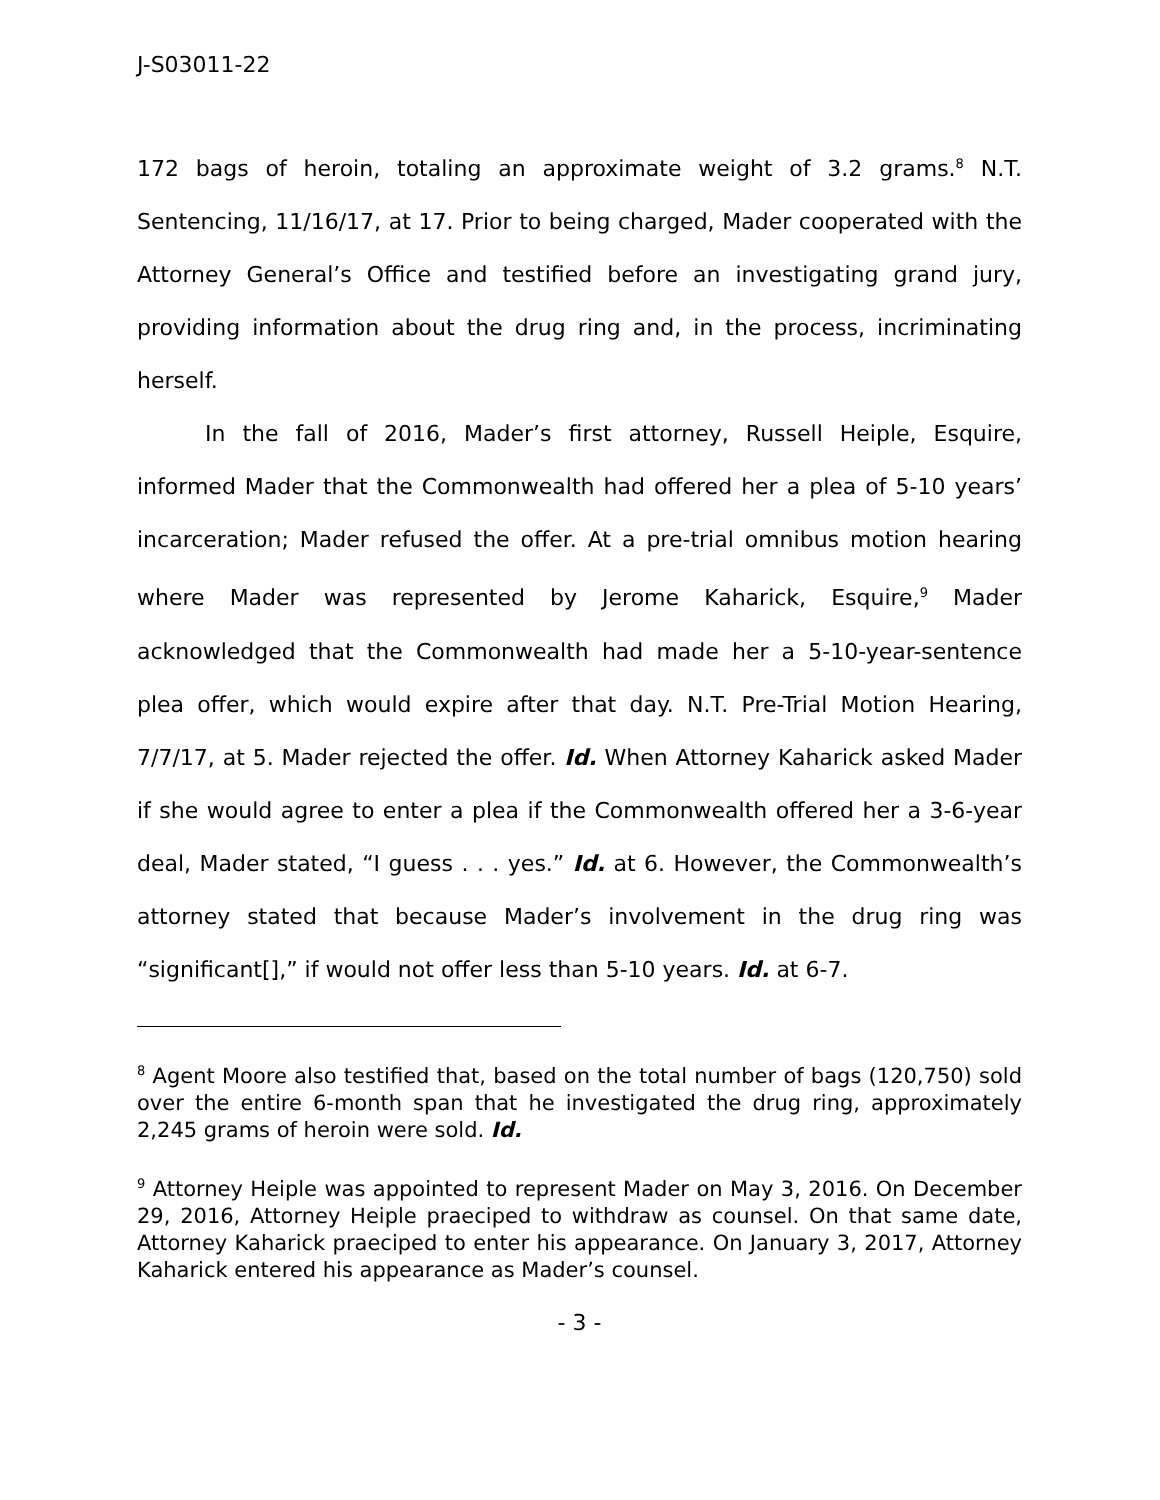J-S03011-22
172 bags of heroin, totaling an approximate weight of 3.2 grams.<sup>8</sup> N.T. Sentencing, 11/16/17, at 17. Prior to being charged, Mader cooperated with the Attorney General’s Office and testified before an investigating grand jury, providing information about the drug ring and, in the process, incriminating herself.
In the fall of 2016, Mader’s first attorney, Russell Heiple, Esquire, informed Mader that the Commonwealth had offered her a plea of 5-10 years’ incarceration; Mader refused the offer. At a pre-trial omnibus motion hearing where Mader was represented by Jerome Kaharick, Esquire,<sup>9</sup> Mader acknowledged that the Commonwealth had made her a 5-10-year-sentence plea offer, which would expire after that day. N.T. Pre-Trial Motion Hearing, 7/7/17, at 5. Mader rejected the offer. Id. When Attorney Kaharick asked Mader if she would agree to enter a plea if the Commonwealth offered her a 3-6-year deal, Mader stated, “I guess . . . yes.” Id. at 6. However, the Commonwealth’s attorney stated that because Mader’s involvement in the drug ring was “significant[],” if would not offer less than 5-10 years. Id. at 6-7.
<sup>8</sup> Agent Moore also testified that, based on the total number of bags (120,750) sold over the entire 6-month span that he investigated the drug ring, approximately 2,245 grams of heroin were sold. Id.
<sup>9</sup> Attorney Heiple was appointed to represent Mader on May 3, 2016. On December 29, 2016, Attorney Heiple praeciped to withdraw as counsel. On that same date, Attorney Kaharick praeciped to enter his appearance. On January 3, 2017, Attorney Kaharick entered his appearance as Mader’s counsel.
- 3 -